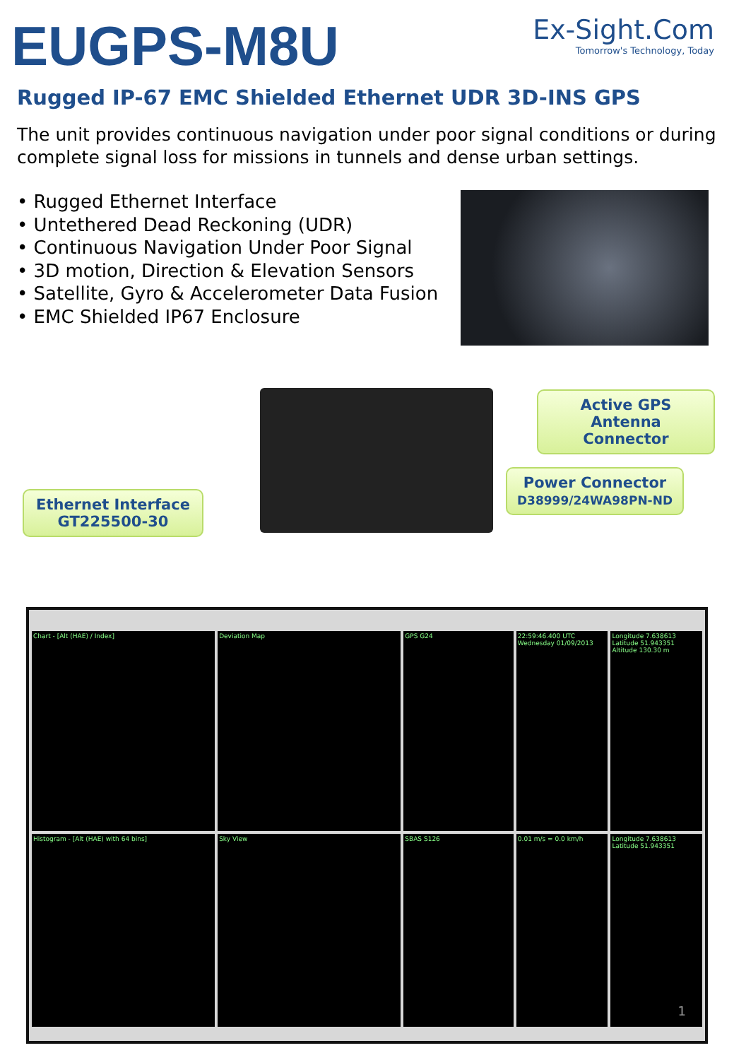EUGPS-M8U
Ex-Sight.Com
Tomorrow's Technology, Today
Rugged IP-67 EMC Shielded Ethernet UDR 3D-INS GPS
The unit provides continuous navigation under poor signal conditions or during complete signal loss for missions in tunnels and dense urban settings.
• Rugged Ethernet Interface
• Untethered Dead Reckoning (UDR)
• Continuous Navigation Under Poor Signal
• 3D motion, Direction & Elevation Sensors
• Satellite, Gyro & Accelerometer Data Fusion
• EMC Shielded IP67 Enclosure
Active GPS Antenna Connector
Power Connector
D38999/24WA98PN-ND
Ethernet Interface
GT225500-30
Chart - [Alt (HAE) / Index]
Deviation Map
GPS G24
22:59:46.400 UTC Wednesday 01/09/2013
Longitude 7.638613 Latitude 51.943351 Altitude 130.30 m
Histogram - [Alt (HAE) with 64 bins]
Sky View
SBAS S126
0.01 m/s = 0.0 km/h
Longitude 7.638613 Latitude 51.943351
1